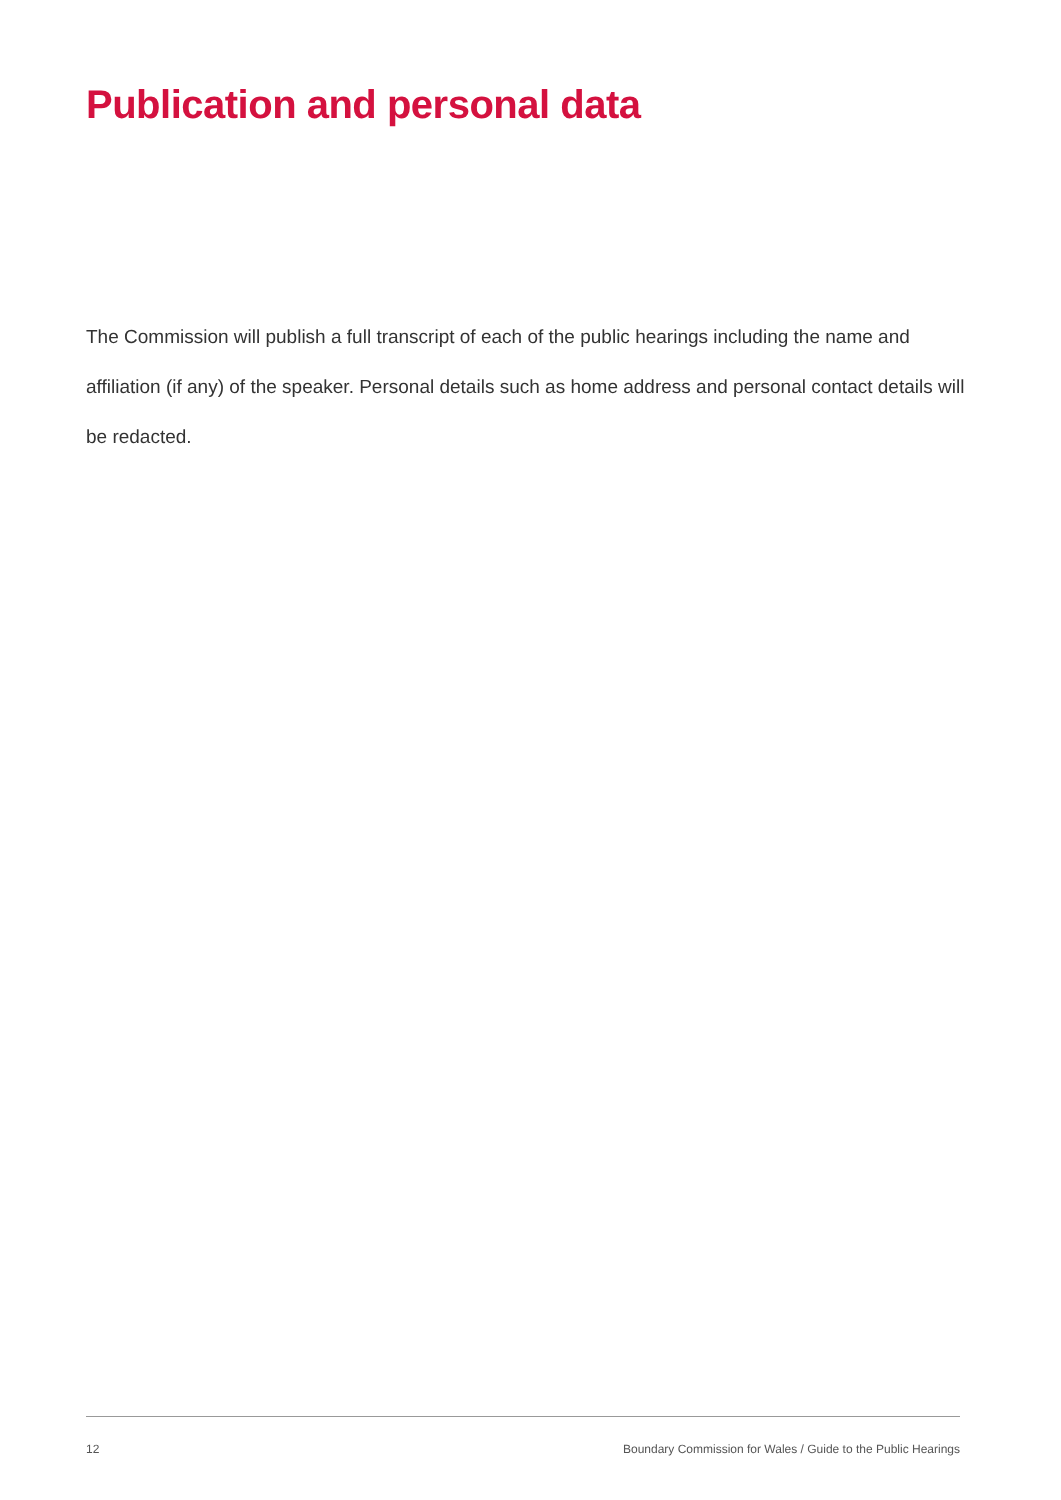Publication and personal data
The Commission will publish a full transcript of each of the public hearings including the name and affiliation (if any) of the speaker. Personal details such as home address and personal contact details will be redacted.
12 Boundary Commission for Wales / Guide to the Public Hearings